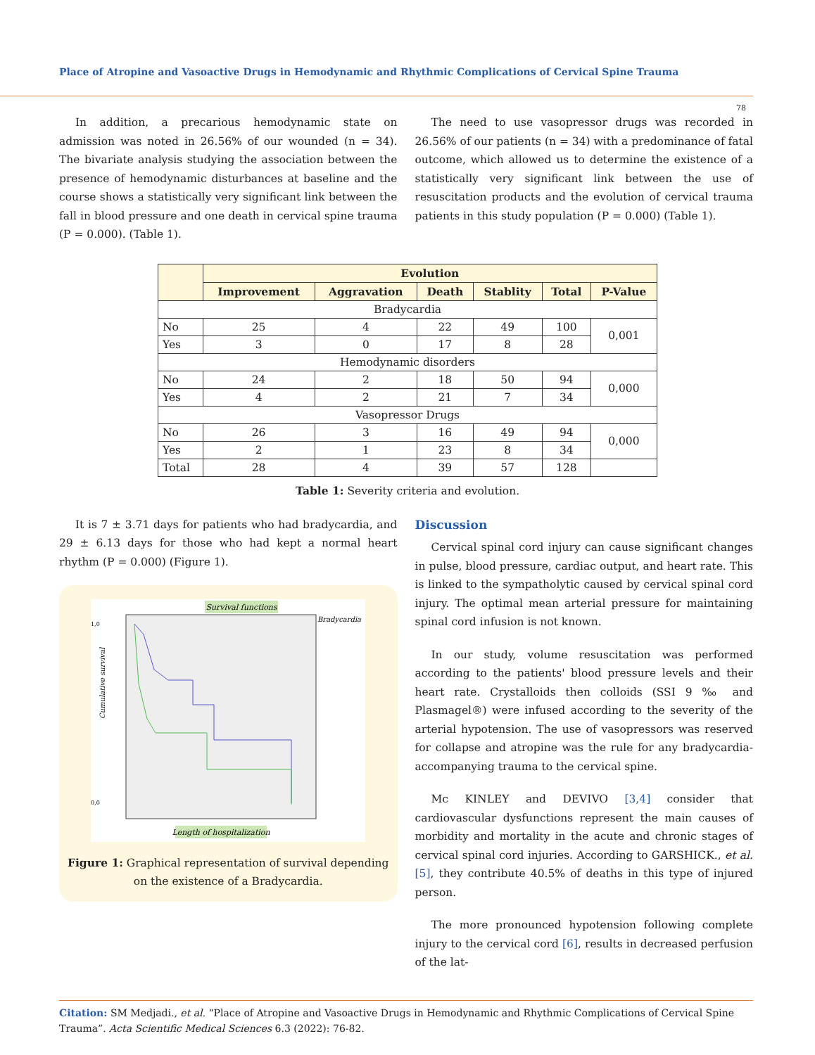Place of Atropine and Vasoactive Drugs in Hemodynamic and Rhythmic Complications of Cervical Spine Trauma
78
In addition, a precarious hemodynamic state on admission was noted in 26.56% of our wounded (n = 34). The bivariate analysis studying the association between the presence of hemodynamic disturbances at baseline and the course shows a statistically very significant link between the fall in blood pressure and one death in cervical spine trauma (P = 0.000). (Table 1).
The need to use vasopressor drugs was recorded in 26.56% of our patients (n = 34) with a predominance of fatal outcome, which allowed us to determine the existence of a statistically very significant link between the use of resuscitation products and the evolution of cervical trauma patients in this study population (P = 0.000) (Table 1).
| | Evolution | | | | | |
| --- | --- | --- | --- | --- | --- | --- |
| | Improvement | Aggravation | Death | Stablity | Total | P-Value |
| Bradycardia | | | | | | |
| No | 25 | 4 | 22 | 49 | 100 | 0,001 |
| Yes | 3 | 0 | 17 | 8 | 28 | |
| Hemodynamic disorders | | | | | | |
| No | 24 | 2 | 18 | 50 | 94 | 0,000 |
| Yes | 4 | 2 | 21 | 7 | 34 | |
| Vasopressor Drugs | | | | | | |
| No | 26 | 3 | 16 | 49 | 94 | 0,000 |
| Yes | 2 | 1 | 23 | 8 | 34 | |
| Total | 28 | 4 | 39 | 57 | 128 | |
Table 1: Severity criteria and evolution.
It is 7 ± 3.71 days for patients who had bradycardia, and 29 ± 6.13 days for those who had kept a normal heart rhythm (P = 0.000) (Figure 1).
Survival functions
Bradycardia
Cumulative survival
1,0
0,0
Length of hospitalization
Figure 1: Graphical representation of survival depending on the existence of a Bradycardia.
Discussion
Cervical spinal cord injury can cause significant changes in pulse, blood pressure, cardiac output, and heart rate. This is linked to the sympatholytic caused by cervical spinal cord injury. The optimal mean arterial pressure for maintaining spinal cord infusion is not known.
In our study, volume resuscitation was performed according to the patients' blood pressure levels and their heart rate. Crystalloids then colloids (SSI 9 ‰ and Plasmagel®) were infused according to the severity of the arterial hypotension. The use of vasopressors was reserved for collapse and atropine was the rule for any bradycardia-accompanying trauma to the cervical spine.
Mc KINLEY and DEVIVO [3,4] consider that cardiovascular dysfunctions represent the main causes of morbidity and mortality in the acute and chronic stages of cervical spinal cord injuries. According to GARSHICK., et al. [5], they contribute 40.5% of deaths in this type of injured person.
The more pronounced hypotension following complete injury to the cervical cord [6], results in decreased perfusion of the lat-
Citation: SM Medjadi., et al. “Place of Atropine and Vasoactive Drugs in Hemodynamic and Rhythmic Complications of Cervical Spine Trauma”. Acta Scientific Medical Sciences 6.3 (2022): 76-82.